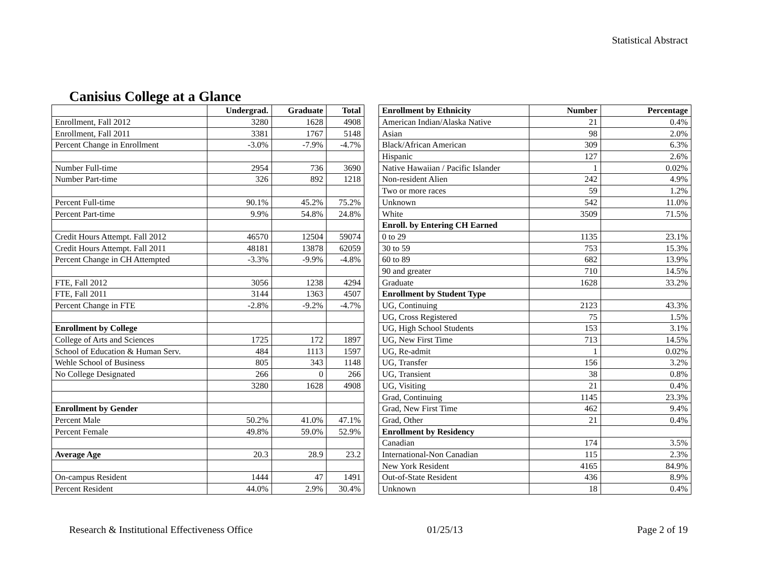Statistical Abstract
Canisius College at a Glance
| | Undergrad. | Graduate | Total |
| Enrollment, Fall 2012 | 3280 | 1628 | 4908 |
| Enrollment, Fall 2011 | 3381 | 1767 | 5148 |
| Percent Change in Enrollment | -3.0% | -7.9% | -4.7% |
| Number Full-time | 2954 | 736 | 3690 |
| Number Part-time | 326 | 892 | 1218 |
| Percent Full-time | 90.1% | 45.2% | 75.2% |
| Percent Part-time | 9.9% | 54.8% | 24.8% |
| Credit Hours Attempt. Fall 2012 | 46570 | 12504 | 59074 |
| Credit Hours Attempt. Fall 2011 | 48181 | 13878 | 62059 |
| Percent Change in CH Attempted | -3.3% | -9.9% | -4.8% |
| FTE, Fall 2012 | 3056 | 1238 | 4294 |
| FTE, Fall 2011 | 3144 | 1363 | 4507 |
| Percent Change in FTE | -2.8% | -9.2% | -4.7% |
| Enrollment by College | | | |
| College of Arts and Sciences | 1725 | 172 | 1897 |
| School of Education & Human Serv. | 484 | 1113 | 1597 |
| Wehle School of Business | 805 | 343 | 1148 |
| No College Designated | 266 | 0 | 266 |
| | 3280 | 1628 | 4908 |
| Enrollment by Gender | | | |
| Percent Male | 50.2% | 41.0% | 47.1% |
| Percent Female | 49.8% | 59.0% | 52.9% |
| Average Age | 20.3 | 28.9 | 23.2 |
| On-campus Resident | 1444 | 47 | 1491 |
| Percent Resident | 44.0% | 2.9% | 30.4% |
| Enrollment by Ethnicity | Number | Percentage |
| --- | --- | --- |
| American Indian/Alaska Native | 21 | 0.4% |
| Asian | 98 | 2.0% |
| Black/African American | 309 | 6.3% |
| Hispanic | 127 | 2.6% |
| Native Hawaiian / Pacific Islander | 1 | 0.02% |
| Non-resident Alien | 242 | 4.9% |
| Two or more races | 59 | 1.2% |
| Unknown | 542 | 11.0% |
| White | 3509 | 71.5% |
| Enroll. by Entering CH Earned | | |
| 0 to 29 | 1135 | 23.1% |
| 30 to 59 | 753 | 15.3% |
| 60 to 89 | 682 | 13.9% |
| 90 and greater | 710 | 14.5% |
| Graduate | 1628 | 33.2% |
| Enrollment by Student Type | | |
| UG, Continuing | 2123 | 43.3% |
| UG, Cross Registered | 75 | 1.5% |
| UG, High School Students | 153 | 3.1% |
| UG, New First Time | 713 | 14.5% |
| UG, Re-admit | 1 | 0.02% |
| UG, Transfer | 156 | 3.2% |
| UG, Transient | 38 | 0.8% |
| UG, Visiting | 21 | 0.4% |
| Grad, Continuing | 1145 | 23.3% |
| Grad, New First Time | 462 | 9.4% |
| Grad, Other | 21 | 0.4% |
| Enrollment by Residency | | |
| Canadian | 174 | 3.5% |
| International-Non Canadian | 115 | 2.3% |
| New York Resident | 4165 | 84.9% |
| Out-of-State Resident | 436 | 8.9% |
| Unknown | 18 | 0.4% |
Research & Institutional Effectiveness Office 01/25/13 Page 2 of 19